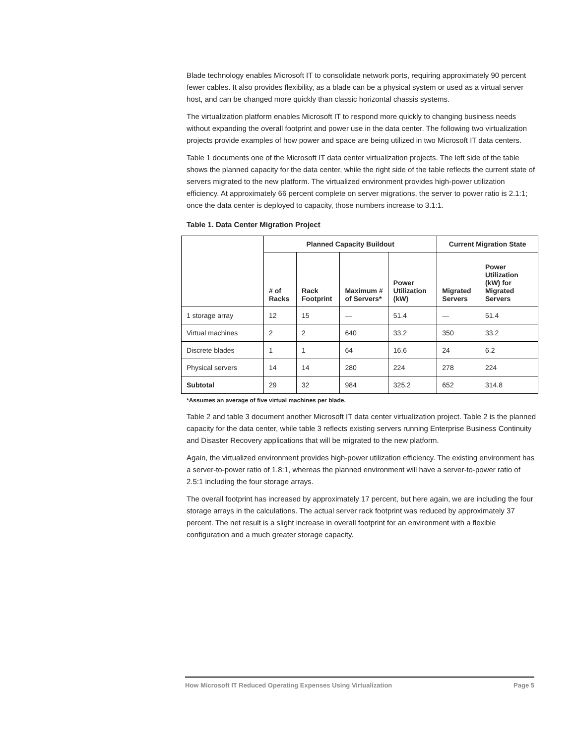Blade technology enables Microsoft IT to consolidate network ports, requiring approximately 90 percent fewer cables. It also provides flexibility, as a blade can be a physical system or used as a virtual server host, and can be changed more quickly than classic horizontal chassis systems.
The virtualization platform enables Microsoft IT to respond more quickly to changing business needs without expanding the overall footprint and power use in the data center. The following two virtualization projects provide examples of how power and space are being utilized in two Microsoft IT data centers.
Table 1 documents one of the Microsoft IT data center virtualization projects. The left side of the table shows the planned capacity for the data center, while the right side of the table reflects the current state of servers migrated to the new platform. The virtualized environment provides high-power utilization efficiency. At approximately 66 percent complete on server migrations, the server to power ratio is 2.1:1; once the data center is deployed to capacity, those numbers increase to 3.1:1.
Table 1. Data Center Migration Project
| | Planned Capacity Buildout | | | | Current Migration State | |
| --- | --- | --- | --- | --- | --- | --- |
| | # of Racks | Rack Footprint | Maximum # of Servers* | Power Utilization (kW) | Migrated Servers | Power Utilization (kW) for Migrated Servers |
| 1 storage array | 12 | 15 | — | 51.4 | — | 51.4 |
| Virtual machines | 2 | 2 | 640 | 33.2 | 350 | 33.2 |
| Discrete blades | 1 | 1 | 64 | 16.6 | 24 | 6.2 |
| Physical servers | 14 | 14 | 280 | 224 | 278 | 224 |
| Subtotal | 29 | 32 | 984 | 325.2 | 652 | 314.8 |
*Assumes an average of five virtual machines per blade.
Table 2 and table 3 document another Microsoft IT data center virtualization project. Table 2 is the planned capacity for the data center, while table 3 reflects existing servers running Enterprise Business Continuity and Disaster Recovery applications that will be migrated to the new platform.
Again, the virtualized environment provides high-power utilization efficiency. The existing environment has a server-to-power ratio of 1.8:1, whereas the planned environment will have a server-to-power ratio of 2.5:1 including the four storage arrays.
The overall footprint has increased by approximately 17 percent, but here again, we are including the four storage arrays in the calculations. The actual server rack footprint was reduced by approximately 37 percent. The net result is a slight increase in overall footprint for an environment with a flexible configuration and a much greater storage capacity.
How Microsoft IT Reduced Operating Expenses Using Virtualization Page 5